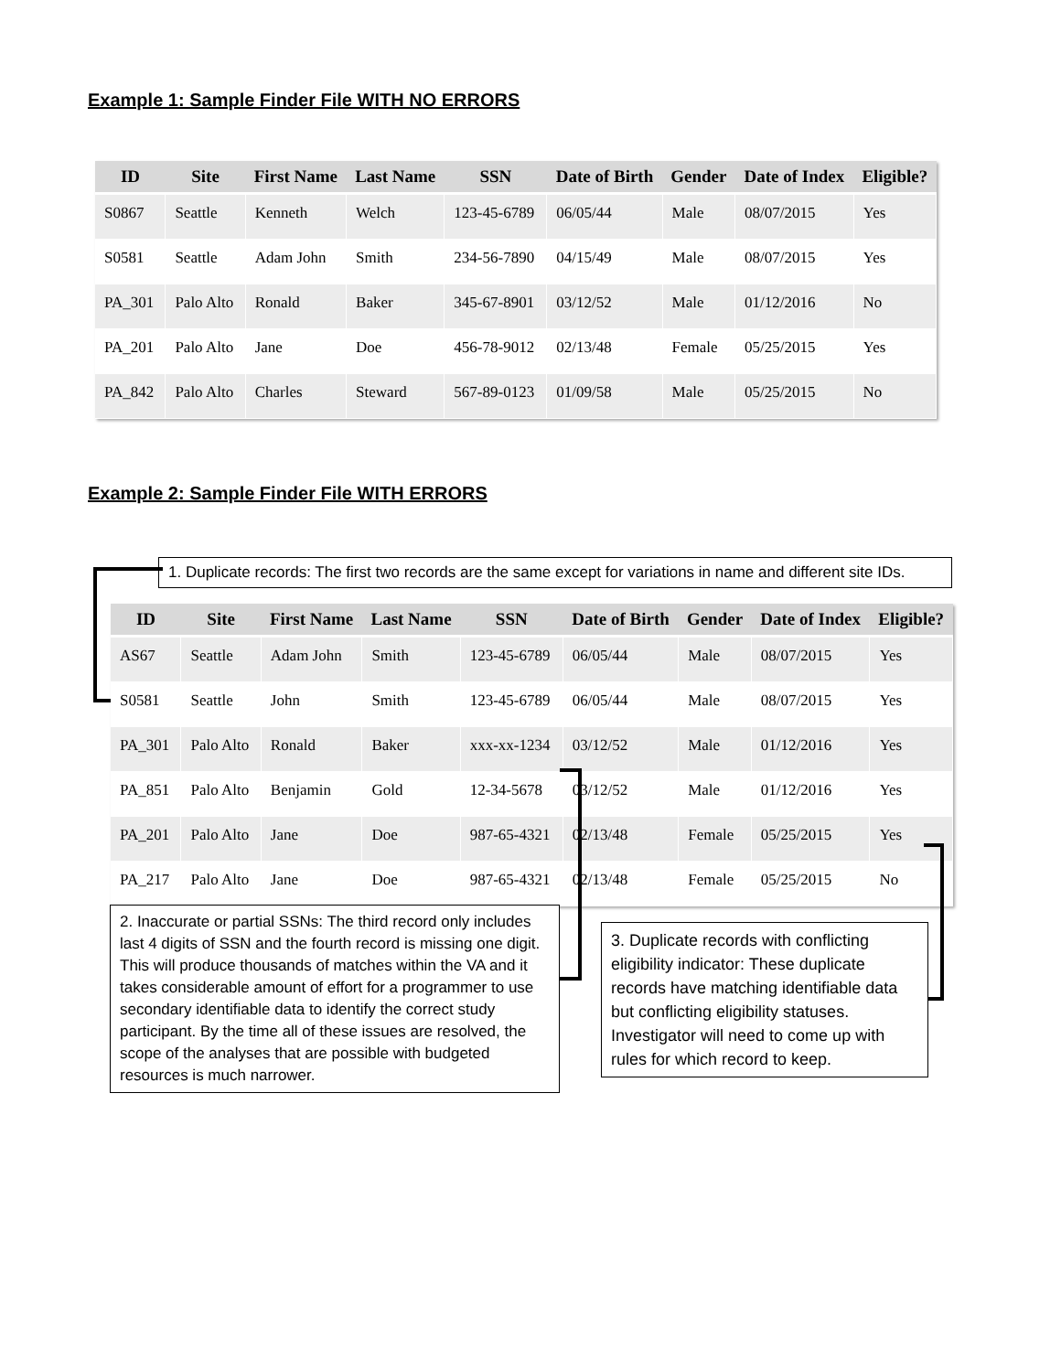Example 1: Sample Finder File WITH NO ERRORS
| ID | Site | First Name | Last Name | SSN | Date of Birth | Gender | Date of Index | Eligible? |
| --- | --- | --- | --- | --- | --- | --- | --- | --- |
| S0867 | Seattle | Kenneth | Welch | 123-45-6789 | 06/05/44 | Male | 08/07/2015 | Yes |
| S0581 | Seattle | Adam John | Smith | 234-56-7890 | 04/15/49 | Male | 08/07/2015 | Yes |
| PA_301 | Palo Alto | Ronald | Baker | 345-67-8901 | 03/12/52 | Male | 01/12/2016 | No |
| PA_201 | Palo Alto | Jane | Doe | 456-78-9012 | 02/13/48 | Female | 05/25/2015 | Yes |
| PA_842 | Palo Alto | Charles | Steward | 567-89-0123 | 01/09/58 | Male | 05/25/2015 | No |
Example 2: Sample Finder File WITH ERRORS
1. Duplicate records: The first two records are the same except for variations in name and different site IDs.
| ID | Site | First Name | Last Name | SSN | Date of Birth | Gender | Date of Index | Eligible? |
| --- | --- | --- | --- | --- | --- | --- | --- | --- |
| AS67 | Seattle | Adam John | Smith | 123-45-6789 | 06/05/44 | Male | 08/07/2015 | Yes |
| S0581 | Seattle | John | Smith | 123-45-6789 | 06/05/44 | Male | 08/07/2015 | Yes |
| PA_301 | Palo Alto | Ronald | Baker | xxx-xx-1234 | 03/12/52 | Male | 01/12/2016 | Yes |
| PA_851 | Palo Alto | Benjamin | Gold | 12-34-5678 | 03/12/52 | Male | 01/12/2016 | Yes |
| PA_201 | Palo Alto | Jane | Doe | 987-65-4321 | 02/13/48 | Female | 05/25/2015 | Yes |
| PA_217 | Palo Alto | Jane | Doe | 987-65-4321 | 02/13/48 | Female | 05/25/2015 | No |
2. Inaccurate or partial SSNs: The third record only includes last 4 digits of SSN and the fourth record is missing one digit. This will produce thousands of matches within the VA and it takes considerable amount of effort for a programmer to use secondary identifiable data to identify the correct study participant. By the time all of these issues are resolved, the scope of the analyses that are possible with budgeted resources is much narrower.
3. Duplicate records with conflicting eligibility indicator: These duplicate records have matching identifiable data but conflicting eligibility statuses. Investigator will need to come up with rules for which record to keep.